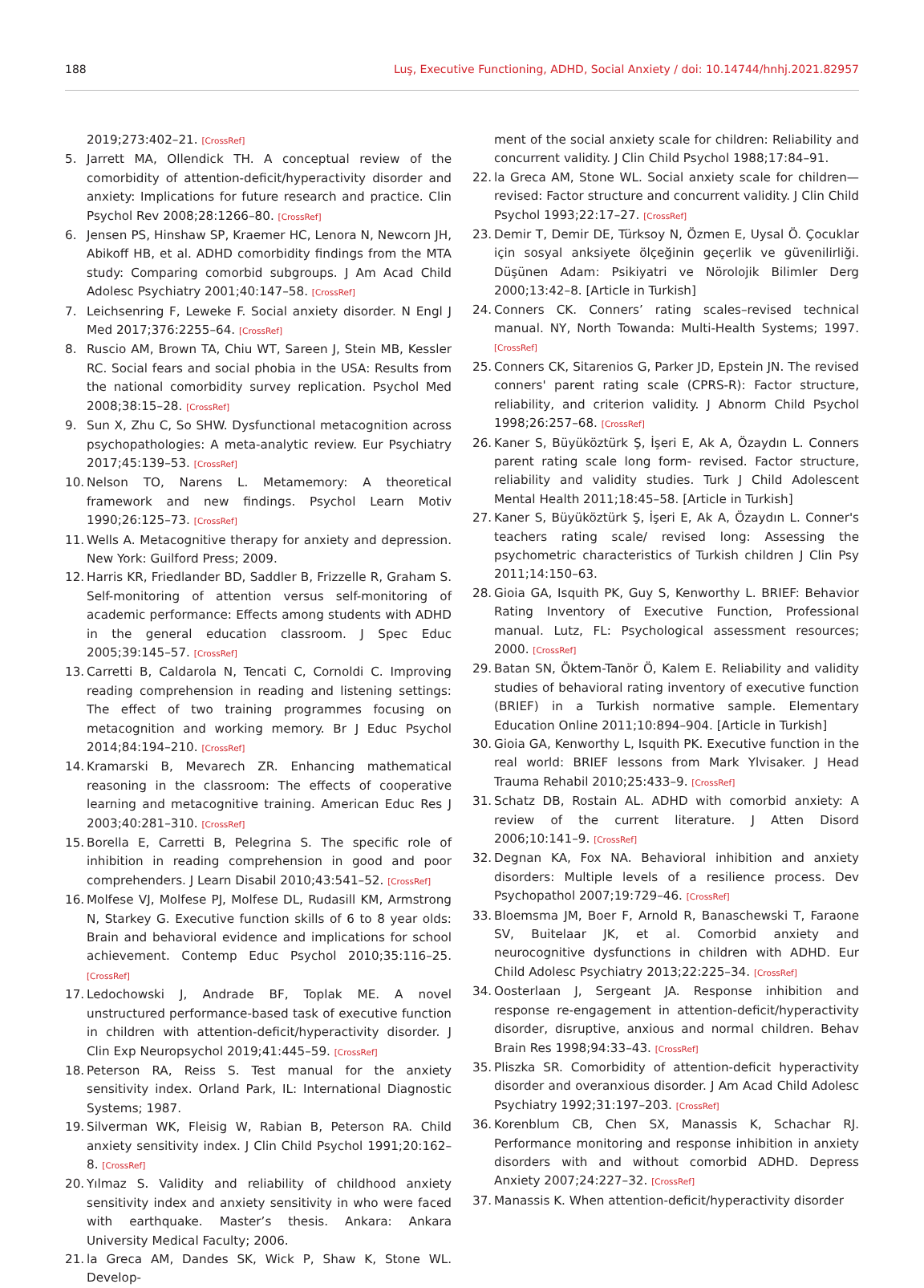188 Luş, Executive Functioning, ADHD, Social Anxiety / doi: 10.14744/hnhj.2021.82957
2019;273:402–21. [CrossRef]
5. Jarrett MA, Ollendick TH. A conceptual review of the comorbidity of attention-deficit/hyperactivity disorder and anxiety: Implications for future research and practice. Clin Psychol Rev 2008;28:1266–80. [CrossRef]
6. Jensen PS, Hinshaw SP, Kraemer HC, Lenora N, Newcorn JH, Abikoff HB, et al. ADHD comorbidity findings from the MTA study: Comparing comorbid subgroups. J Am Acad Child Adolesc Psychiatry 2001;40:147–58. [CrossRef]
7. Leichsenring F, Leweke F. Social anxiety disorder. N Engl J Med 2017;376:2255–64. [CrossRef]
8. Ruscio AM, Brown TA, Chiu WT, Sareen J, Stein MB, Kessler RC. Social fears and social phobia in the USA: Results from the national comorbidity survey replication. Psychol Med 2008;38:15–28. [CrossRef]
9. Sun X, Zhu C, So SHW. Dysfunctional metacognition across psychopathologies: A meta-analytic review. Eur Psychiatry 2017;45:139–53. [CrossRef]
10. Nelson TO, Narens L. Metamemory: A theoretical framework and new findings. Psychol Learn Motiv 1990;26:125–73. [CrossRef]
11. Wells A. Metacognitive therapy for anxiety and depression. New York: Guilford Press; 2009.
12. Harris KR, Friedlander BD, Saddler B, Frizzelle R, Graham S. Self-monitoring of attention versus self-monitoring of academic performance: Effects among students with ADHD in the general education classroom. J Spec Educ 2005;39:145–57. [CrossRef]
13. Carretti B, Caldarola N, Tencati C, Cornoldi C. Improving reading comprehension in reading and listening settings: The effect of two training programmes focusing on metacognition and working memory. Br J Educ Psychol 2014;84:194–210. [CrossRef]
14. Kramarski B, Mevarech ZR. Enhancing mathematical reasoning in the classroom: The effects of cooperative learning and metacognitive training. American Educ Res J 2003;40:281–310. [CrossRef]
15. Borella E, Carretti B, Pelegrina S. The specific role of inhibition in reading comprehension in good and poor comprehenders. J Learn Disabil 2010;43:541–52. [CrossRef]
16. Molfese VJ, Molfese PJ, Molfese DL, Rudasill KM, Armstrong N, Starkey G. Executive function skills of 6 to 8 year olds: Brain and behavioral evidence and implications for school achievement. Contemp Educ Psychol 2010;35:116–25. [CrossRef]
17. Ledochowski J, Andrade BF, Toplak ME. A novel unstructured performance-based task of executive function in children with attention-deficit/hyperactivity disorder. J Clin Exp Neuropsychol 2019;41:445–59. [CrossRef]
18. Peterson RA, Reiss S. Test manual for the anxiety sensitivity index. Orland Park, IL: International Diagnostic Systems; 1987.
19. Silverman WK, Fleisig W, Rabian B, Peterson RA. Child anxiety sensitivity index. J Clin Child Psychol 1991;20:162–8. [CrossRef]
20. Yılmaz S. Validity and reliability of childhood anxiety sensitivity index and anxiety sensitivity in who were faced with earthquake. Master’s thesis. Ankara: Ankara University Medical Faculty; 2006.
21. la Greca AM, Dandes SK, Wick P, Shaw K, Stone WL. Develop-
ment of the social anxiety scale for children: Reliability and concurrent validity. J Clin Child Psychol 1988;17:84–91.
22. la Greca AM, Stone WL. Social anxiety scale for children—revised: Factor structure and concurrent validity. J Clin Child Psychol 1993;22:17–27. [CrossRef]
23. Demir T, Demir DE, Türksoy N, Özmen E, Uysal Ö. Çocuklar için sosyal anksiyete ölçeğinin geçerlik ve güvenilirliği. Düşünen Adam: Psikiyatri ve Nörolojik Bilimler Derg 2000;13:42–8. [Article in Turkish]
24. Conners CK. Conners’ rating scales–revised technical manual. NY, North Towanda: Multi-Health Systems; 1997. [CrossRef]
25. Conners CK, Sitarenios G, Parker JD, Epstein JN. The revised conners' parent rating scale (CPRS-R): Factor structure, reliability, and criterion validity. J Abnorm Child Psychol 1998;26:257–68. [CrossRef]
26. Kaner S, Büyüköztürk Ş, İşeri E, Ak A, Özaydın L. Conners parent rating scale long form- revised. Factor structure, reliability and validity studies. Turk J Child Adolescent Mental Health 2011;18:45–58. [Article in Turkish]
27. Kaner S, Büyüköztürk Ş, İşeri E, Ak A, Özaydın L. Conner's teachers rating scale/ revised long: Assessing the psychometric characteristics of Turkish children J Clin Psy 2011;14:150–63.
28. Gioia GA, Isquith PK, Guy S, Kenworthy L. BRIEF: Behavior Rating Inventory of Executive Function, Professional manual. Lutz, FL: Psychological assessment resources; 2000. [CrossRef]
29. Batan SN, Öktem-Tanör Ö, Kalem E. Reliability and validity studies of behavioral rating inventory of executive function (BRIEF) in a Turkish normative sample. Elementary Education Online 2011;10:894–904. [Article in Turkish]
30. Gioia GA, Kenworthy L, Isquith PK. Executive function in the real world: BRIEF lessons from Mark Ylvisaker. J Head Trauma Rehabil 2010;25:433–9. [CrossRef]
31. Schatz DB, Rostain AL. ADHD with comorbid anxiety: A review of the current literature. J Atten Disord 2006;10:141–9. [CrossRef]
32. Degnan KA, Fox NA. Behavioral inhibition and anxiety disorders: Multiple levels of a resilience process. Dev Psychopathol 2007;19:729–46. [CrossRef]
33. Bloemsma JM, Boer F, Arnold R, Banaschewski T, Faraone SV, Buitelaar JK, et al. Comorbid anxiety and neurocognitive dysfunctions in children with ADHD. Eur Child Adolesc Psychiatry 2013;22:225–34. [CrossRef]
34. Oosterlaan J, Sergeant JA. Response inhibition and response re-engagement in attention-deficit/hyperactivity disorder, disruptive, anxious and normal children. Behav Brain Res 1998;94:33–43. [CrossRef]
35. Pliszka SR. Comorbidity of attention-deficit hyperactivity disorder and overanxious disorder. J Am Acad Child Adolesc Psychiatry 1992;31:197–203. [CrossRef]
36. Korenblum CB, Chen SX, Manassis K, Schachar RJ. Performance monitoring and response inhibition in anxiety disorders with and without comorbid ADHD. Depress Anxiety 2007;24:227–32. [CrossRef]
37. Manassis K. When attention-deficit/hyperactivity disorder